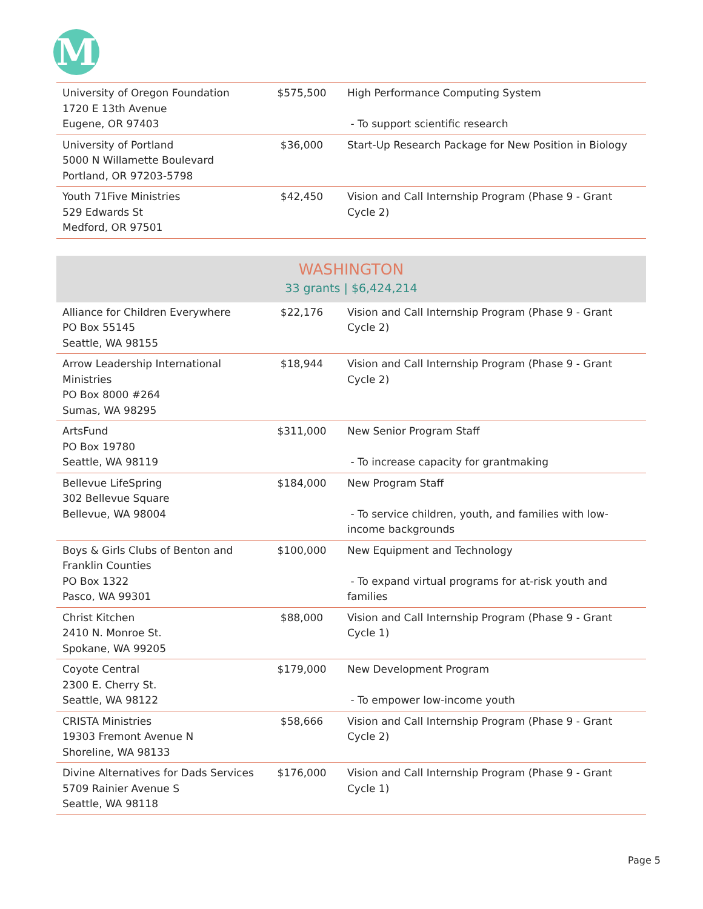M
| University of Oregon Foundation 1720 E 13th Avenue Eugene, OR 97403 | $575,500 | High Performance Computing System - To support scientific research |
| University of Portland 5000 N Willamette Boulevard Portland, OR 97203-5798 | $36,000 | Start-Up Research Package for New Position in Biology |
| Youth 71Five Ministries 529 Edwards St Medford, OR 97501 | $42,450 | Vision and Call Internship Program (Phase 9 - Grant Cycle 2) |
| WASHINGTON 33 grants / $6,424,214 | | |
| Alliance for Children Everywhere PO Box 55145 Seattle, WA 98155 | $22,176 | Vision and Call Internship Program (Phase 9 - Grant Cycle 2) |
| Arrow Leadership International Ministries PO Box 8000 #264 Sumas, WA 98295 | $18,944 | Vision and Call Internship Program (Phase 9 - Grant Cycle 2) |
| ArtsFund PO Box 19780 Seattle, WA 98119 | $311,000 | New Senior Program Staff - To increase capacity for grantmaking |
| Bellevue LifeSpring 302 Bellevue Square Bellevue, WA 98004 | $184,000 | New Program Staff - To service children, youth, and families with low-income backgrounds |
| Boys & Girls Clubs of Benton and Franklin Counties PO Box 1322 Pasco, WA 99301 | $100,000 | New Equipment and Technology - To expand virtual programs for at-risk youth and families |
| Christ Kitchen 2410 N. Monroe St. Spokane, WA 99205 | $88,000 | Vision and Call Internship Program (Phase 9 - Grant Cycle 1) |
| Coyote Central 2300 E. Cherry St. Seattle, WA 98122 | $179,000 | New Development Program - To empower low-income youth |
| CRISTA Ministries 19303 Fremont Avenue N Shoreline, WA 98133 | $58,666 | Vision and Call Internship Program (Phase 9 - Grant Cycle 2) |
| Divine Alternatives for Dads Services 5709 Rainier Avenue S Seattle, WA 98118 | $176,000 | Vision and Call Internship Program (Phase 9 - Grant Cycle 1) |
Page 5